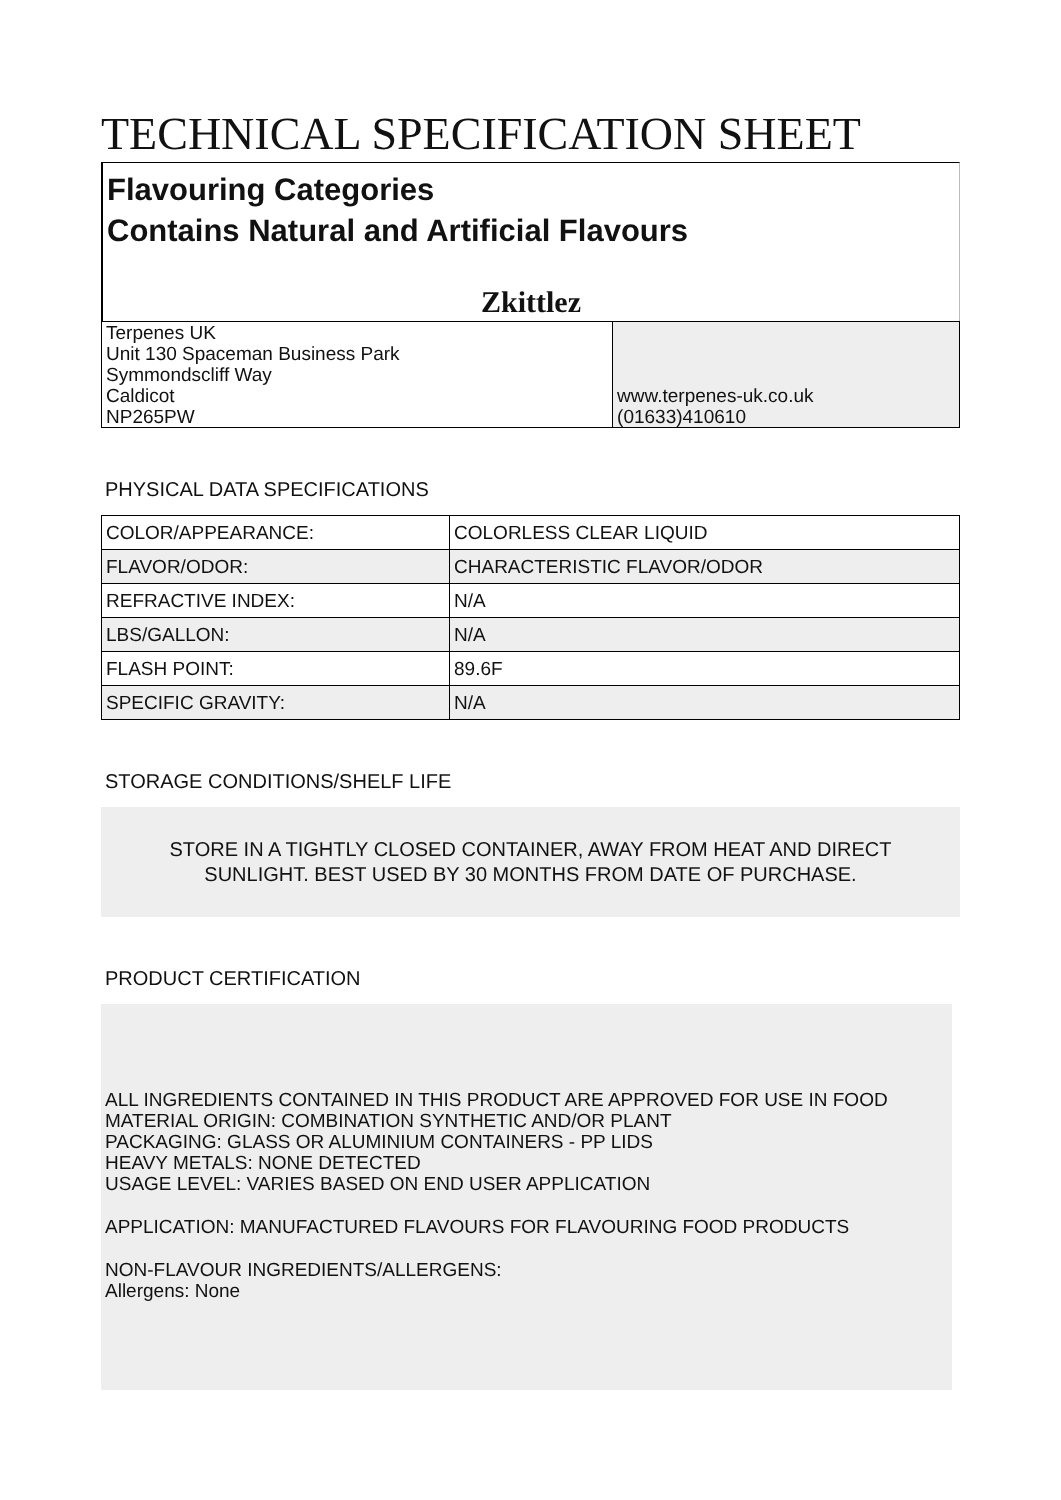TECHNICAL SPECIFICATION SHEET
Flavouring Categories
Contains Natural and Artificial Flavours
Zkittlez
| Terpenes UK Unit 130 Spaceman Business Park Symmondscliff Way Caldicot NP265PW | www.terpenes-uk.co.uk (01633)410610 |
PHYSICAL DATA SPECIFICATIONS
| COLOR/APPEARANCE: | COLORLESS CLEAR LIQUID |
| FLAVOR/ODOR: | CHARACTERISTIC FLAVOR/ODOR |
| REFRACTIVE INDEX: | N/A |
| LBS/GALLON: | N/A |
| FLASH POINT: | 89.6F |
| SPECIFIC GRAVITY: | N/A |
STORAGE CONDITIONS/SHELF LIFE
STORE IN A TIGHTLY CLOSED CONTAINER, AWAY FROM HEAT AND DIRECT
SUNLIGHT. BEST USED BY 30 MONTHS FROM DATE OF PURCHASE.
PRODUCT CERTIFICATION
ALL INGREDIENTS CONTAINED IN THIS PRODUCT ARE APPROVED FOR USE IN FOOD
MATERIAL ORIGIN: COMBINATION SYNTHETIC AND/OR PLANT
PACKAGING: GLASS OR ALUMINIUM CONTAINERS - PP LIDS
HEAVY METALS: NONE DETECTED
USAGE LEVEL: VARIES BASED ON END USER APPLICATION
APPLICATION: MANUFACTURED FLAVOURS FOR FLAVOURING FOOD PRODUCTS
NON-FLAVOUR INGREDIENTS/ALLERGENS:
Allergens: None